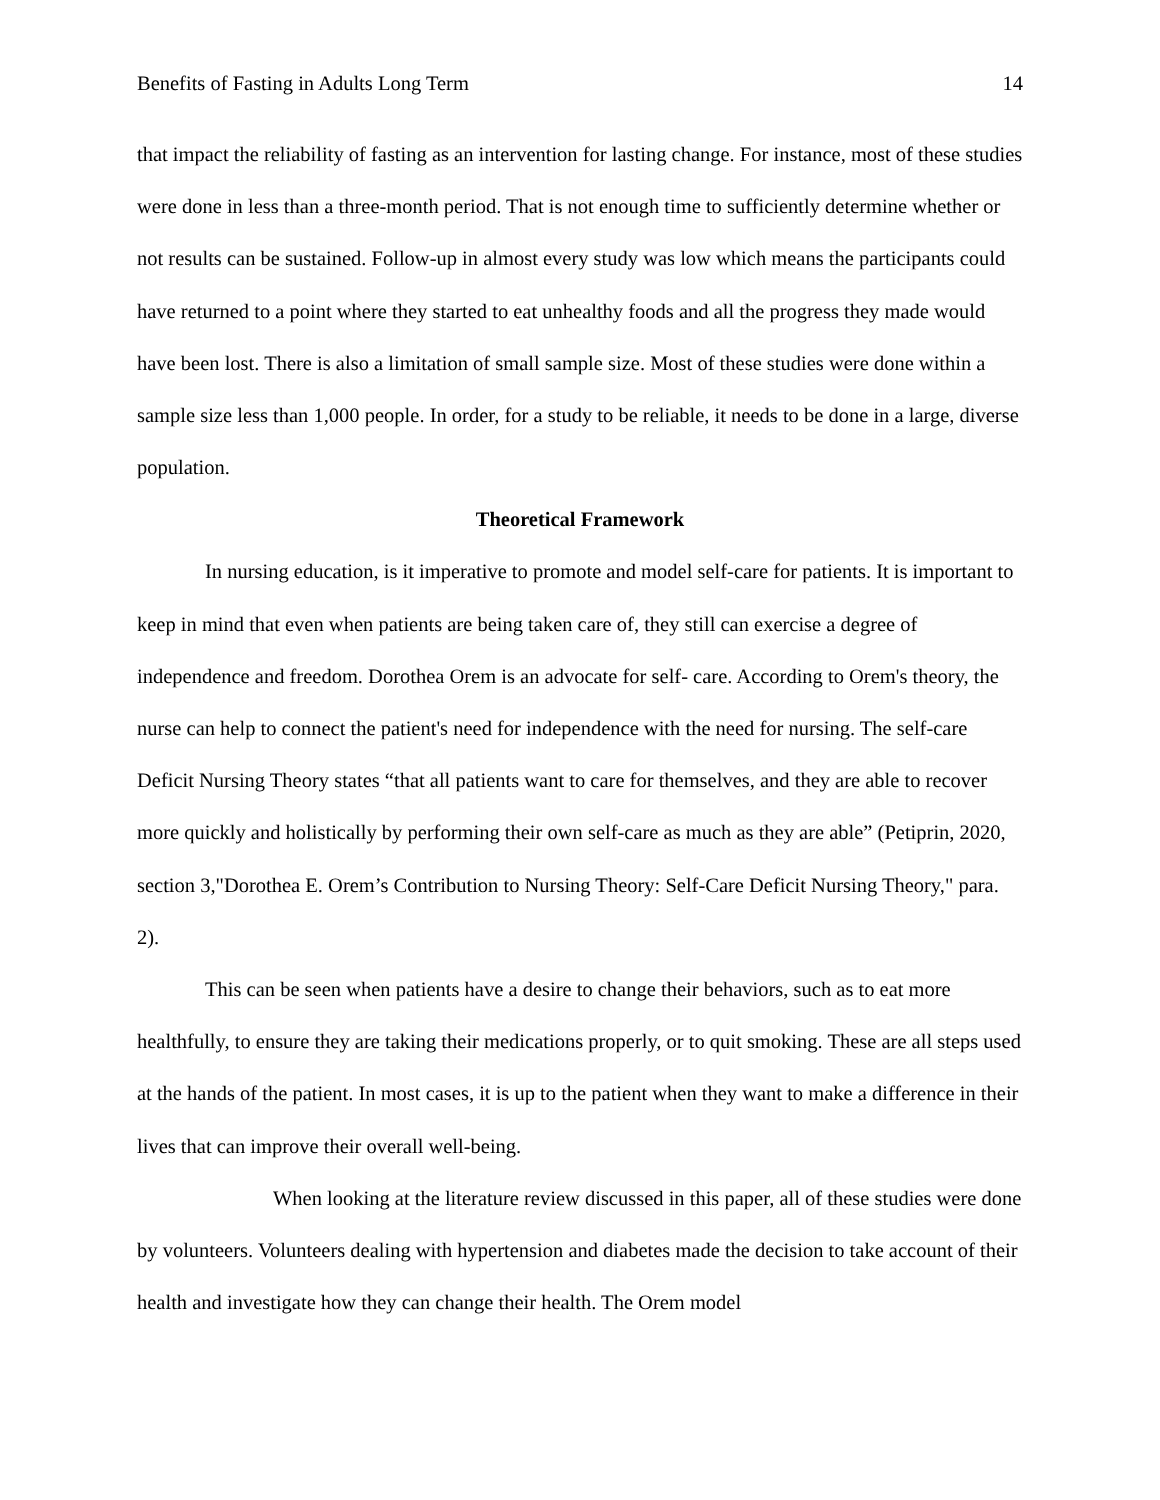Benefits of Fasting in Adults Long Term 14
that impact the reliability of fasting as an intervention for lasting change. For instance, most of these studies were done in less than a three-month period. That is not enough time to sufficiently determine whether or not results can be sustained. Follow-up in almost every study was low which means the participants could have returned to a point where they started to eat unhealthy foods and all the progress they made would have been lost. There is also a limitation of small sample size. Most of these studies were done within a sample size less than 1,000 people. In order, for a study to be reliable, it needs to be done in a large, diverse population.
Theoretical Framework
In nursing education, is it imperative to promote and model self-care for patients. It is important to keep in mind that even when patients are being taken care of, they still can exercise a degree of independence and freedom. Dorothea Orem is an advocate for self- care. According to Orem's theory, the nurse can help to connect the patient's need for independence with the need for nursing. The self-care Deficit Nursing Theory states “that all patients want to care for themselves, and they are able to recover more quickly and holistically by performing their own self-care as much as they are able” (Petiprin, 2020, section 3,"Dorothea E. Orem’s Contribution to Nursing Theory: Self-Care Deficit Nursing Theory," para. 2).
This can be seen when patients have a desire to change their behaviors, such as to eat more healthfully, to ensure they are taking their medications properly, or to quit smoking. These are all steps used at the hands of the patient. In most cases, it is up to the patient when they want to make a difference in their lives that can improve their overall well-being.
When looking at the literature review discussed in this paper, all of these studies were done by volunteers. Volunteers dealing with hypertension and diabetes made the decision to take account of their health and investigate how they can change their health. The Orem model